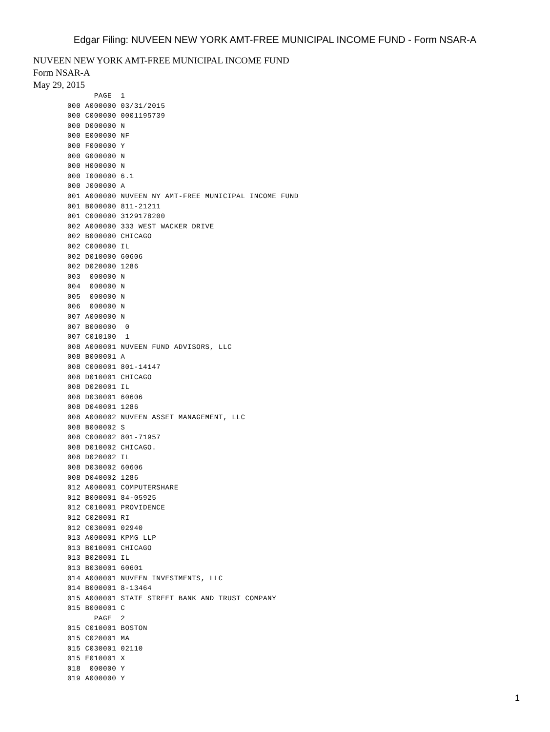Edgar Filing: NUVEEN NEW YORK AMT-FREE MUNICIPAL INCOME FUND - Form NSAR-A
NUVEEN NEW YORK AMT-FREE MUNICIPAL INCOME FUND
Form NSAR-A
May 29, 2015
      PAGE  1
000 A000000 03/31/2015
000 C000000 0001195739
000 D000000 N
000 E000000 NF
000 F000000 Y
000 G000000 N
000 H000000 N
000 I000000 6.1
000 J000000 A
001 A000000 NUVEEN NY AMT-FREE MUNICIPAL INCOME FUND
001 B000000 811-21211
001 C000000 3129178200
002 A000000 333 WEST WACKER DRIVE
002 B000000 CHICAGO
002 C000000 IL
002 D010000 60606
002 D020000 1286
003  000000 N
004  000000 N
005  000000 N
006  000000 N
007 A000000 N
007 B000000  0
007 C010100  1
008 A000001 NUVEEN FUND ADVISORS, LLC
008 B000001 A
008 C000001 801-14147
008 D010001 CHICAGO
008 D020001 IL
008 D030001 60606
008 D040001 1286
008 A000002 NUVEEN ASSET MANAGEMENT, LLC
008 B000002 S
008 C000002 801-71957
008 D010002 CHICAGO.
008 D020002 IL
008 D030002 60606
008 D040002 1286
012 A000001 COMPUTERSHARE
012 B000001 84-05925
012 C010001 PROVIDENCE
012 C020001 RI
012 C030001 02940
013 A000001 KPMG LLP
013 B010001 CHICAGO
013 B020001 IL
013 B030001 60601
014 A000001 NUVEEN INVESTMENTS, LLC
014 B000001 8-13464
015 A000001 STATE STREET BANK AND TRUST COMPANY
015 B000001 C
      PAGE  2
015 C010001 BOSTON
015 C020001 MA
015 C030001 02110
015 E010001 X
018  000000 Y
019 A000000 Y
1